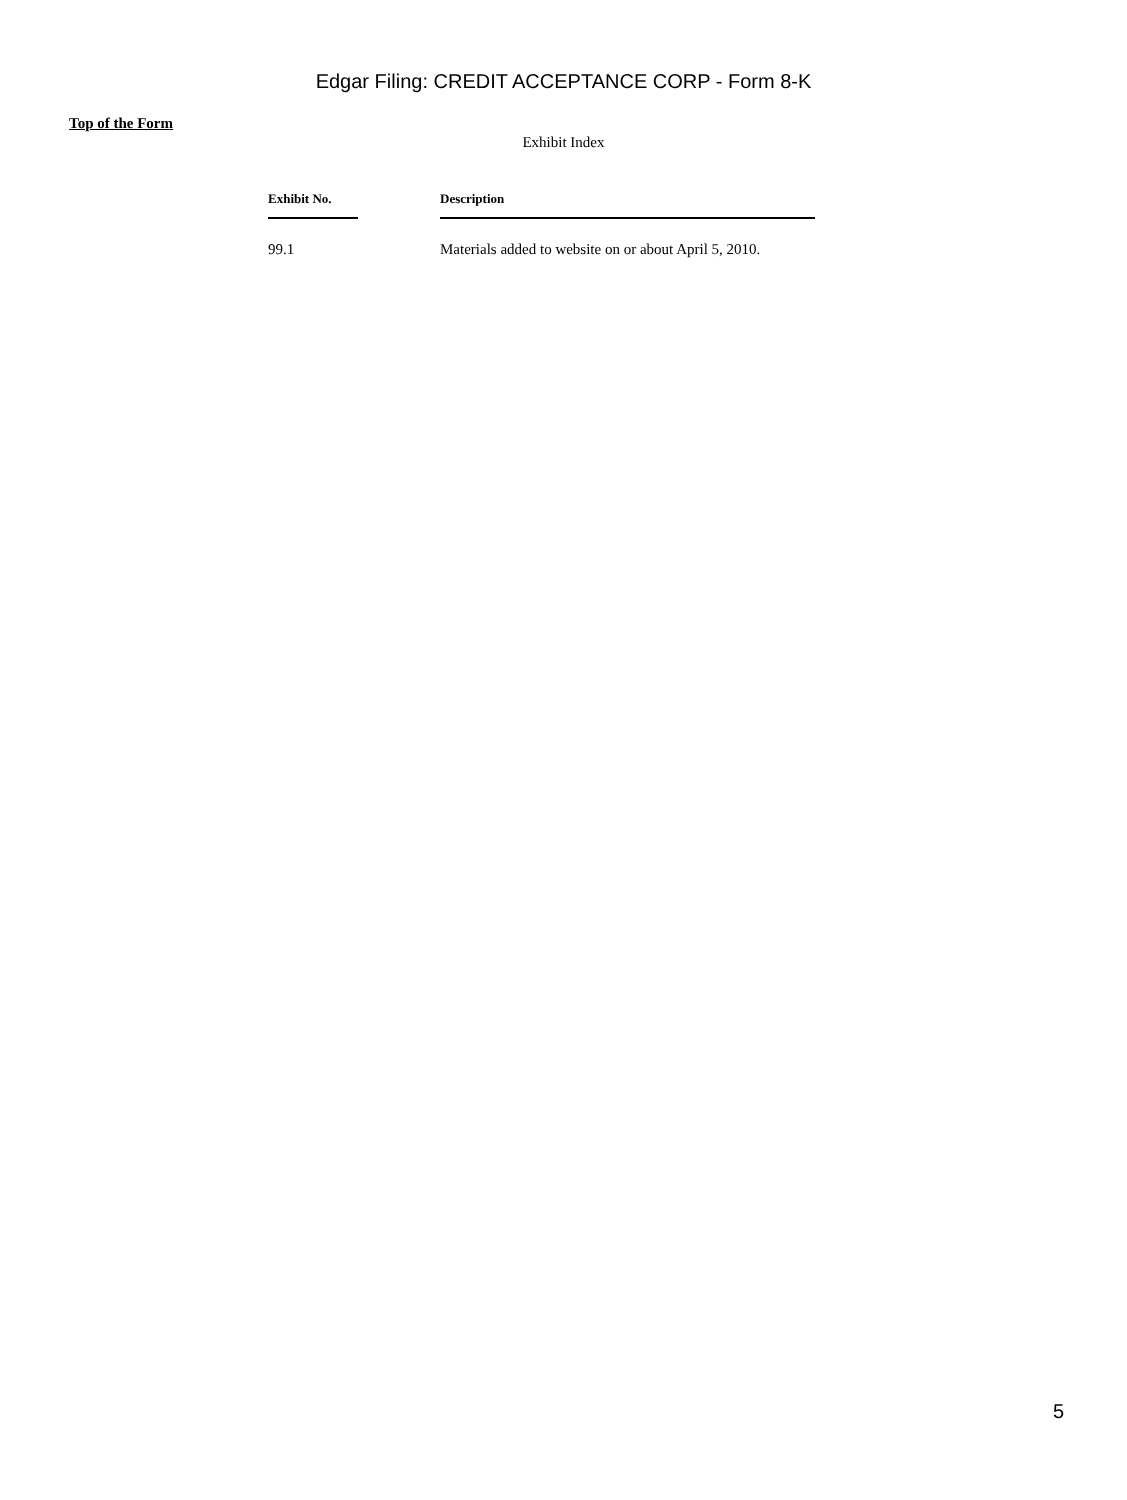Edgar Filing: CREDIT ACCEPTANCE CORP - Form 8-K
Top of the Form
Exhibit Index
| Exhibit No. | Description |
| --- | --- |
| 99.1 | Materials added to website on or about April 5, 2010. |
5